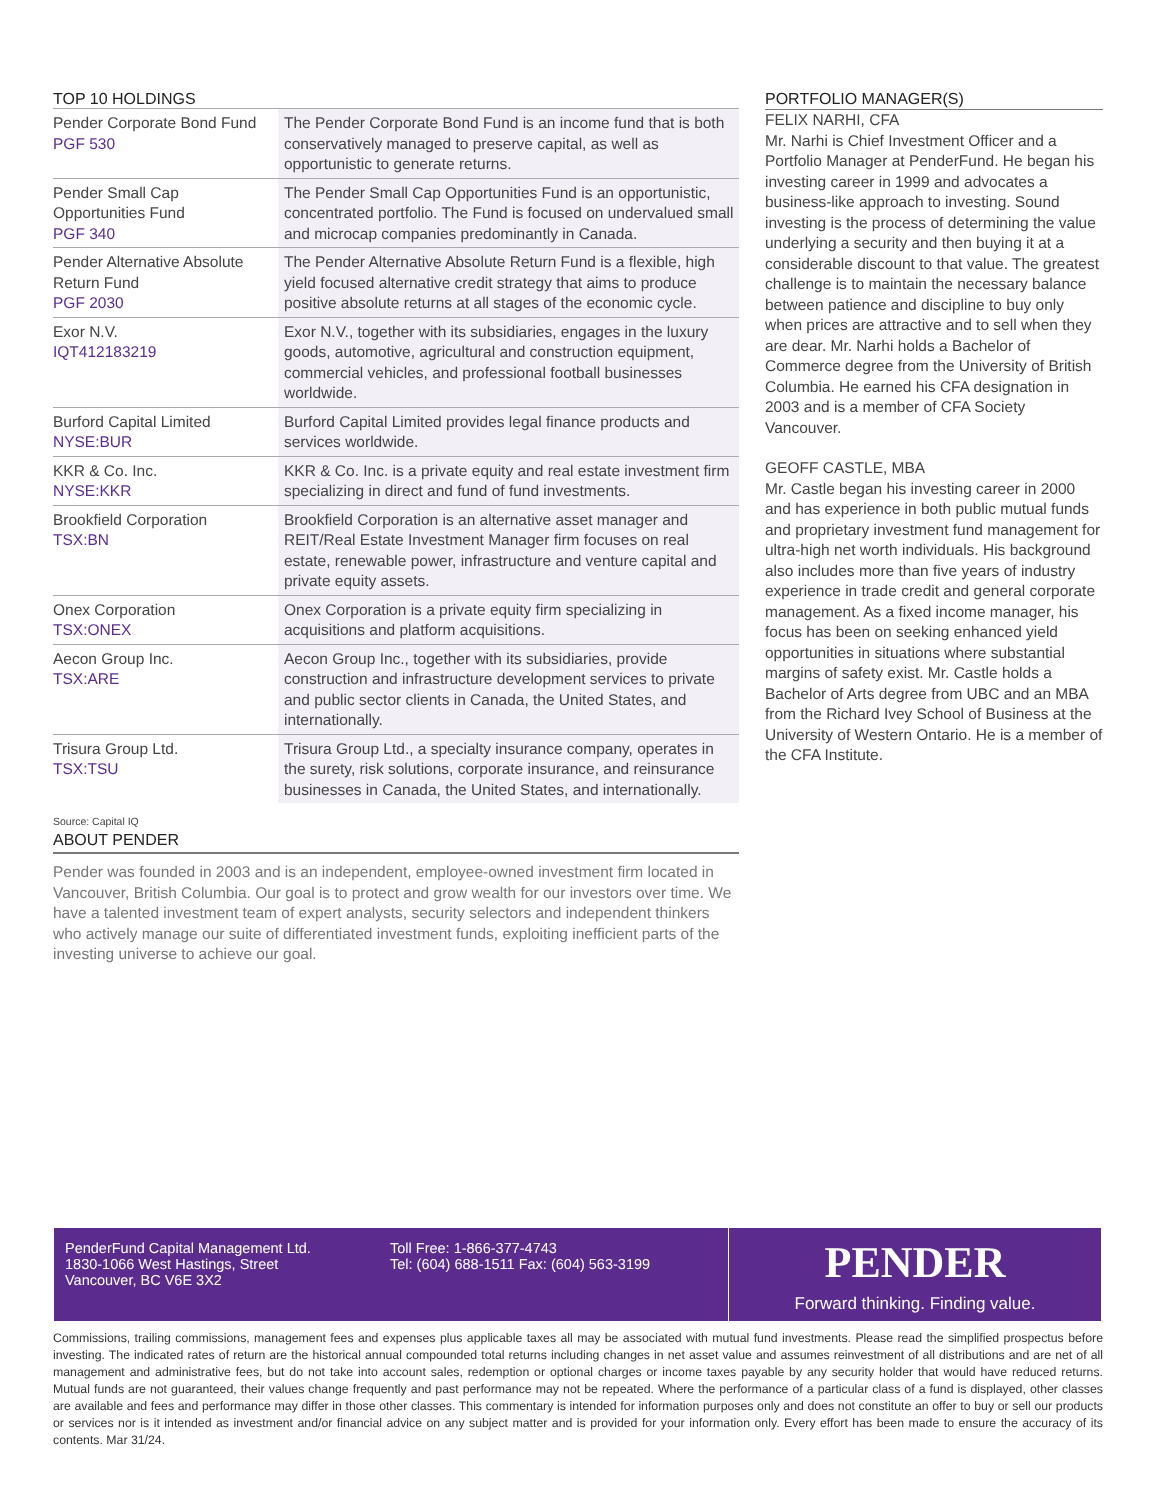TOP 10 HOLDINGS
| Pender Corporate Bond Fund PGF 530 | The Pender Corporate Bond Fund is an income fund that is both conservatively managed to preserve capital, as well as opportunistic to generate returns. |
| Pender Small Cap Opportunities Fund PGF 340 | The Pender Small Cap Opportunities Fund is an opportunistic, concentrated portfolio. The Fund is focused on undervalued small and microcap companies predominantly in Canada. |
| Pender Alternative Absolute Return Fund PGF 2030 | The Pender Alternative Absolute Return Fund is a flexible, high yield focused alternative credit strategy that aims to produce positive absolute returns at all stages of the economic cycle. |
| Exor N.V. IQT412183219 | Exor N.V., together with its subsidiaries, engages in the luxury goods, automotive, agricultural and construction equipment, commercial vehicles, and professional football businesses worldwide. |
| Burford Capital Limited NYSE:BUR | Burford Capital Limited provides legal finance products and services worldwide. |
| KKR & Co. Inc. NYSE:KKR | KKR & Co. Inc. is a private equity and real estate investment firm specializing in direct and fund of fund investments. |
| Brookfield Corporation TSX:BN | Brookfield Corporation is an alternative asset manager and REIT/Real Estate Investment Manager firm focuses on real estate, renewable power, infrastructure and venture capital and private equity assets. |
| Onex Corporation TSX:ONEX | Onex Corporation is a private equity firm specializing in acquisitions and platform acquisitions. |
| Aecon Group Inc. TSX:ARE | Aecon Group Inc., together with its subsidiaries, provide construction and infrastructure development services to private and public sector clients in Canada, the United States, and internationally. |
| Trisura Group Ltd. TSX:TSU | Trisura Group Ltd., a specialty insurance company, operates in the surety, risk solutions, corporate insurance, and reinsurance businesses in Canada, the United States, and internationally. |
Source: Capital IQ
ABOUT PENDER
Pender was founded in 2003 and is an independent, employee-owned investment firm located in Vancouver, British Columbia. Our goal is to protect and grow wealth for our investors over time. We have a talented investment team of expert analysts, security selectors and independent thinkers who actively manage our suite of differentiated investment funds, exploiting inefficient parts of the investing universe to achieve our goal.
PORTFOLIO MANAGER(S)
FELIX NARHI, CFA
Mr. Narhi is Chief Investment Officer and a Portfolio Manager at PenderFund. He began his investing career in 1999 and advocates a business-like approach to investing. Sound investing is the process of determining the value underlying a security and then buying it at a considerable discount to that value. The greatest challenge is to maintain the necessary balance between patience and discipline to buy only when prices are attractive and to sell when they are dear. Mr. Narhi holds a Bachelor of Commerce degree from the University of British Columbia. He earned his CFA designation in 2003 and is a member of CFA Society Vancouver.
GEOFF CASTLE, MBA
Mr. Castle began his investing career in 2000 and has experience in both public mutual funds and proprietary investment fund management for ultra-high net worth individuals. His background also includes more than five years of industry experience in trade credit and general corporate management. As a fixed income manager, his focus has been on seeking enhanced yield opportunities in situations where substantial margins of safety exist. Mr. Castle holds a Bachelor of Arts degree from UBC and an MBA from the Richard Ivey School of Business at the University of Western Ontario. He is a member of the CFA Institute.
PenderFund Capital Management Ltd.
1830-1066 West Hastings, Street
Vancouver, BC V6E 3X2
Toll Free: 1-866-377-4743
Tel: (604) 688-1511 Fax: (604) 563-3199
PENDER
Forward thinking. Finding value.
Commissions, trailing commissions, management fees and expenses plus applicable taxes all may be associated with mutual fund investments. Please read the simplified prospectus before investing. The indicated rates of return are the historical annual compounded total returns including changes in net asset value and assumes reinvestment of all distributions and are net of all management and administrative fees, but do not take into account sales, redemption or optional charges or income taxes payable by any security holder that would have reduced returns. Mutual funds are not guaranteed, their values change frequently and past performance may not be repeated. Where the performance of a particular class of a fund is displayed, other classes are available and fees and performance may differ in those other classes. This commentary is intended for information purposes only and does not constitute an offer to buy or sell our products or services nor is it intended as investment and/or financial advice on any subject matter and is provided for your information only. Every effort has been made to ensure the accuracy of its contents. Mar 31/24.